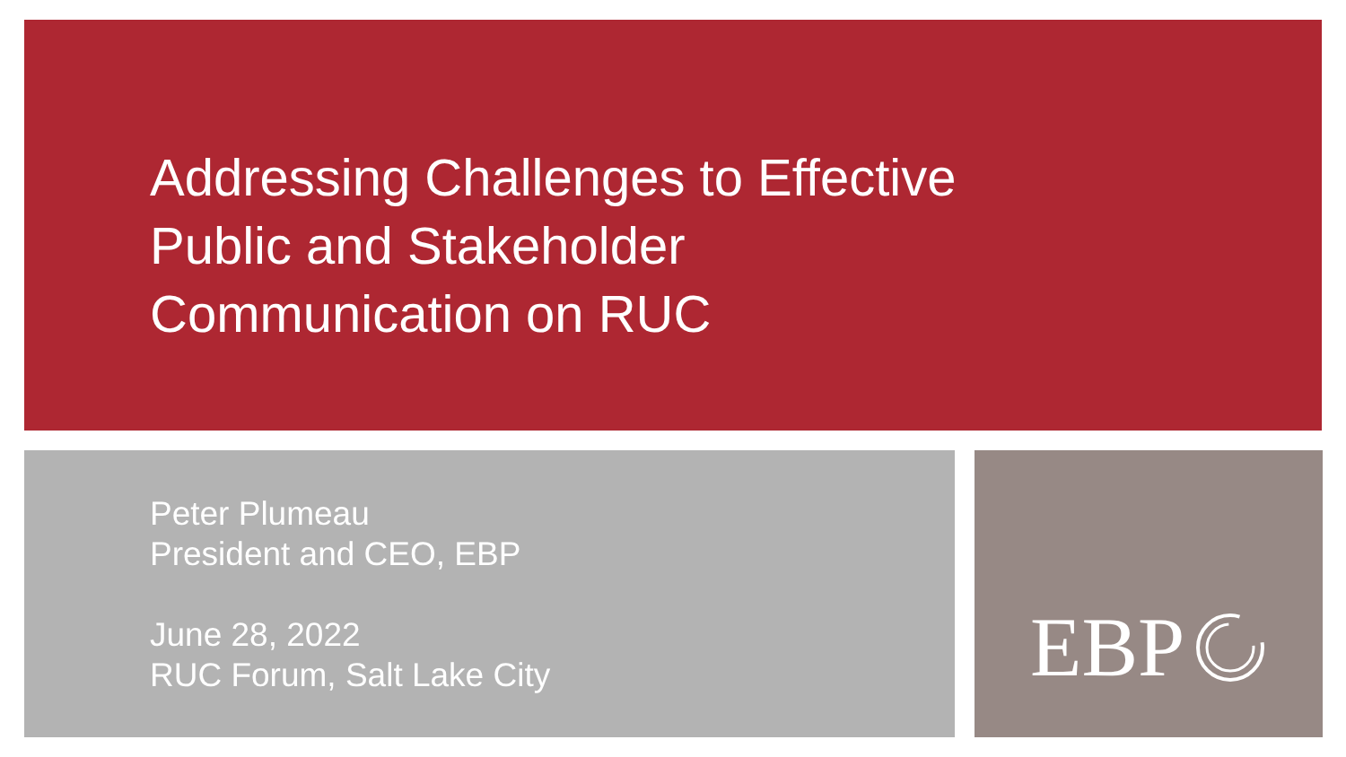Addressing Challenges to Effective
Public and Stakeholder
Communication on RUC
Peter Plumeau
President and CEO, EBP
June 28, 2022
RUC Forum, Salt Lake City
EBP